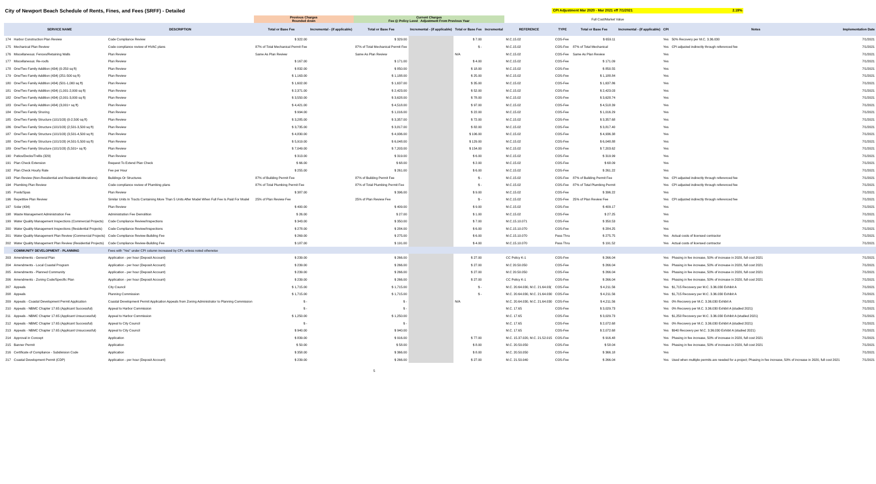City of Newport Beach Schedule of Rents, Fines, and Fees (SRFF) - Detailed
CPI Adjustment Mar 2020 - Mar 2021 eff 7/1/2021 2.19%
| | | | Previous Charges Rounded down | | Current Charges Fee @ Policy Level Adjustment From Previous Year | | | | | Full Cost/Market Value | | | | | |
| | SERVICE NAME | DESCRIPTION | Total or Base Fee | Incremental - (if applicable) | Total or Base Fee | Incremental - (if applicable) | Total or Base Fee | Incremental | REFERENCE | TYPE | Total or Base Fee | Incremental - (if applicable) | CPI | Notes | Implementation Date |
| 174 | Harbor Construction Plan Review | Code Compliance Review | $ 322.00 | | $ 329.00 | | $ 7.00 | | M.C.15.02 | COS-Fee | $ 659.11 | | Yes | 50% Recovery per M.C. 3.36.030 | 7/1/2021 |
| 175 | Mechanical Plan Review | Code compliance review of HVAC plans | 87% of Total Mechanical Permit Fee | | 87% of Total Mechanical Permit Fee | | $ - | | M.C.15.02 | COS-Fee | 87% of Total Mechanical | | Yes | CPI adjusted indirectly through referenced fee | 7/1/2021 |
| 176 | Miscellaneous: Fences/Retaining Walls | Plan Review | Same As Plan Review | | Same As Plan Review | | N/A | | M.C.15.02 | COS-Fee | Same As Plan Review | | Yes | | 7/1/2021 |
| 177 | Miscellaneous: Re-roofs | Plan Review | $ 167.00 | | $ 171.00 | | $ 4.00 | | M.C.15.02 | COS-Fee | $ 171.09 | | Yes | | 7/1/2021 |
| 178 | One/Two Family Addition (434) (0-250 sq ft) | Plan Review | $ 832.00 | | $ 850.00 | | $ 18.00 | | M.C.15.02 | COS-Fee | $ 850.55 | | Yes | | 7/1/2021 |
| 179 | One/Two Family Addition (434) (251-500 sq ft) | Plan Review | $ 1,163.00 | | $ 1,188.00 | | $ 25.00 | | M.C.15.02 | COS-Fee | $ 1,188.84 | | Yes | | 7/1/2021 |
| 180 | One/Two Family Addition (434) (501-1,000 sq ft) | Plan Review | $ 1,602.00 | | $ 1,637.00 | | $ 35.00 | | M.C.15.02 | COS-Fee | $ 1,637.86 | | Yes | | 7/1/2021 |
| 181 | One/Two Family Addition (434) (1,001-2,000 sq ft) | Plan Review | $ 2,371.00 | | $ 2,423.00 | | $ 52.00 | | M.C.15.02 | COS-Fee | $ 2,423.03 | | Yes | | 7/1/2021 |
| 182 | One/Two Family Addition (434) (2,001-3,000 sq ft) | Plan Review | $ 3,550.00 | | $ 3,628.00 | | $ 78.00 | | M.C.15.02 | COS-Fee | $ 3,628.74 | | Yes | | 7/1/2021 |
| 183 | One/Two Family Addition (434) (3,001+ sq ft) | Plan Review | $ 4,421.00 | | $ 4,518.00 | | $ 97.00 | | M.C.15.02 | COS-Fee | $ 4,518.39 | | Yes | | 7/1/2021 |
| 184 | One/Two Family Shoring | Plan Review | $ 994.00 | | $ 1,016.00 | | $ 22.00 | | M.C.15.02 | COS-Fee | $ 1,016.29 | | Yes | | 7/1/2021 |
| 185 | One/Two Family Structure (101/103) (0-2,500 sq ft) | Plan Review | $ 3,285.00 | | $ 3,357.00 | | $ 72.00 | | M.C.15.02 | COS-Fee | $ 3,357.68 | | Yes | | 7/1/2021 |
| 186 | One/Two Family Structure (101/103) (2,501-3,500 sq ft) | Plan Review | $ 3,735.00 | | $ 3,817.00 | | $ 82.00 | | M.C.15.02 | COS-Fee | $ 3,817.40 | | Yes | | 7/1/2021 |
| 187 | One/Two Family Structure (101/103) (3,501-4,500 sq ft) | Plan Review | $ 4,830.00 | | $ 4,936.00 | | $ 106.00 | | M.C.15.02 | COS-Fee | $ 4,936.38 | | Yes | | 7/1/2021 |
| 188 | One/Two Family Structure (101/103) (4,501-5,500 sq ft) | Plan Review | $ 5,919.00 | | $ 6,048.00 | | $ 129.00 | | M.C.15.02 | COS-Fee | $ 6,048.88 | | Yes | | 7/1/2021 |
| 189 | One/Two Family Structure (101/103) (5,501+ sq ft) | Plan Review | $ 7,049.00 | | $ 7,203.00 | | $ 154.00 | | M.C.15.02 | COS-Fee | $ 7,203.62 | | Yes | | 7/1/2021 |
| 190 | Patios/Decks/Trellis (329) | Plan Review | $ 313.00 | | $ 319.00 | | $ 6.00 | | M.C.15.02 | COS-Fee | $ 319.99 | | Yes | | 7/1/2021 |
| 191 | Plan Check Extension | Request To Extend Plan Check | $ 66.00 | | $ 68.00 | | $ 2.00 | | M.C.15.02 | COS-Fee | $ 68.09 | | Yes | | 7/1/2021 |
| 192 | Plan Check Hourly Rate | Fee per Hour | $ 255.00 | | $ 261.00 | | $ 6.00 | | M.C.15.02 | COS-Fee | $ 261.22 | | Yes | | 7/1/2021 |
| 193 | Plan Review (Non-Residential and Residential Alterations) | Buildings Or Structures | 87% of Building Permit Fee | | 87% of Building Permit Fee | | $ - | | M.C.15.02 | COS-Fee | 87% of Building Permit Fee | | Yes | CPI adjusted indirectly through referenced fee | 7/1/2021 |
| 194 | Plumbing Plan Review | Code compliance review of Plumbing plans | 87% of Total Plumbing Permit Fee | | 87% of Total Plumbing Permit Fee | | $ - | | M.C.15.02 | COS-Fee | 87% of Total Plumbing Permit | | Yes | CPI adjusted indirectly through referenced fee | 7/1/2021 |
| 195 | Pools/Spas | Plan Review | $ 387.00 | | $ 396.00 | | $ 9.00 | | M.C.15.02 | COS-Fee | $ 396.22 | | Yes | | 7/1/2021 |
| 196 | Repetitive Plan Review | Similar Units In Tracts Containing More Than 5 Units After Model When Full Fee Is Paid For Model | 25% of Plan Review Fee | | 25% of Plan Review Fee | | $ - | | M.C.15.02 | COS-Fee | 25% of Plan Review Fee | | Yes | CPI adjusted indirectly through referenced fee | 7/1/2021 |
| 197 | Solar (434) | Plan Review | $ 400.00 | | $ 409.00 | | $ 9.00 | | M.C.15.02 | COS-Fee | $ 409.17 | | Yes | | 7/1/2021 |
| 198 | Waste Management Administration Fee | Administration Fee Demolition | $ 26.00 | | $ 27.00 | | $ 1.00 | | M.C.15.02 | COS-Fee | $ 27.25 | | Yes | | 7/1/2021 |
| 199 | Water Quality Management Inspections (Commercial Projects) | Code Compliance Review/Inspections | $ 343.00 | | $ 350.00 | | $ 7.00 | | M.C.15.10.071 | COS-Fee | $ 350.53 | | Yes | | 7/1/2021 |
| 200 | Water Quality Management Inspections (Residential Projects) | Code Compliance Review/Inspections | $ 278.00 | | $ 284.00 | | $ 6.00 | | M.C.15.10.070 | COS-Fee | $ 284.25 | | Yes | | 7/1/2021 |
| 201 | Water Quality Management Plan Review (Commercial Projects) | Code Compliance Review-Building Fee | $ 269.00 | | $ 275.00 | | $ 6.00 | | M.C.15.10.070 | Pass Thru | $ 275.75 | | Yes | Actual costs of licensed contractor | 7/1/2021 |
| 202 | Water Quality Management Plan Review (Residential Projects) | Code Compliance Review-Building Fee | $ 187.00 | | $ 191.00 | | $ 4.00 | | M.C.15.10.070 | Pass Thru | $ 191.52 | | Yes | Actual costs of licensed contractor | 7/1/2021 |
| | COMMUNITY DEVELOPMENT - PLANNING | Fees with "Yes" under CPI column increased by CPI, unless noted otherwise | | | | | | | | | | | | | |
| 203 | Amendments - General Plan | Application - per hour (Deposit Account) | $ 239.00 | | $ 266.00 | | $ 27.00 | | CC Policy K-1 | COS-Fee | $ 266.04 | | Yes | Phasing in fee increase, 50% of increase in 2020, full cost 2021 | 7/1/2021 |
| 204 | Amendments - Local Coastal Program | Application - per hour (Deposit Account) | $ 239.00 | | $ 266.00 | | $ 27.00 | | M.C 20.50.050 | COS-Fee | $ 266.04 | | Yes | Phasing in fee increase, 50% of increase in 2020, full cost 2021 | 7/1/2021 |
| 205 | Amendments - Planned Community | Application - per hour (Deposit Account) | $ 239.00 | | $ 266.00 | | $ 27.00 | | M.C 20.50.050 | COS-Fee | $ 266.04 | | Yes | Phasing in fee increase, 50% of increase in 2020, full cost 2021 | 7/1/2021 |
| 206 | Amendments - Zoning Code/Specific Plan | Application - per hour (Deposit Account) | $ 239.00 | | $ 266.00 | | $ 27.00 | | CC Policy K-1 | COS-Fee | $ 266.04 | | Yes | Phasing in fee increase, 50% of increase in 2020, full cost 2021 | 7/1/2021 |
| 207 | Appeals | City Council | $ 1,715.00 | | $ 1,715.00 | | $ - | | M.C. 20.64.030, M.C. 21.64.03( | COS-Fee | $ 4,211.56 | | Yes | $1,715 Recovery per M.C. 3.36.030 Exhibit A | 7/1/2021 |
| 208 | Appeals | Planning Commission | $ 1,715.00 | | $ 1,715.00 | | $ - | | M.C. 20.64.030, M.C. 21.64.030 | COS-Fee | $ 4,211.56 | | Yes | $1,715 Recovery per M.C. 3.36.030 Exhibit A | 7/1/2021 |
| 209 | Appeals - Coastal Development Permit Application | Coastal Development Permit Application Appeals from Zoning Administrator to Planning Commission | $ - | | $ - | | N/A | | M.C. 20.64.030, M.C. 21.64.030 | COS-Fee | $ 4,211.56 | | Yes | 0% Recovery per M.C. 3.36.030 Exhibit A | 7/1/2021 |
| 210 | Appeals - NBMC Chapter 17.65 (Applicant Successful) | Appeal to Harbor Commission | $ - | | $ - | | | | M.C. 17.65 | COS-Fee | $ 3,029.73 | | Yes | 0% Recovery per M.C. 3.36.030 Exhibit A (studied 2021) | 7/1/2021 |
| 211 | Appeals - NBMC Chapter 17.65 (Applicant Unsuccessful) | Appeal to Harbor Commission | $ 1,250.00 | | $ 1,250.00 | | | | M.C. 17.65 | COS-Fee | $ 3,029.73 | | Yes | $1,250 Recovery per M.C. 3.36.030 Exhibit A (studied 2021) | 7/1/2021 |
| 212 | Appeals - NBMC Chapter 17.65 (Applicant Successful) | Appeal to City Council | $ - | | $ - | | | | M.C. 17.65 | COS-Fee | $ 2,072.68 | | Yes | 0% Recovery per M.C. 3.36.030 Exhibit A (studied 2021) | 7/1/2021 |
| 213 | Appeals - NBMC Chapter 17.65 (Applicant Unsuccessful) | Appeal to City Council | $ 940.00 | | $ 940.00 | | | | M.C. 17.65 | COS-Fee | $ 2,072.68 | | Yes | $940 Recovery per M.C. 3.36.030 Exhibit A (studied 2021) | 7/1/2021 |
| 214 | Approval in Concept | Application | $ 839.00 | | $ 916.00 | | $ 77.00 | | M.C. 15.37.020, M.C. 21.52.015 | COS-Fee | $ 916.48 | | Yes | Phasing in fee increase, 50% of increase in 2020, full cost 2021 | 7/1/2021 |
| 215 | Banner Permit | Application | $ 50.00 | | $ 58.00 | | $ 8.00 | | M.C. 20.50.050 | COS-Fee | $ 58.04 | | Yes | Phasing in fee increase, 50% of increase in 2020, full cost 2021 | 7/1/2021 |
| 216 | Certificate of Compliance - Subdivision Code | Application | $ 358.00 | | $ 366.00 | | $ 8.00 | | M.C. 20.50.050 | COS-Fee | $ 366.18 | | Yes | | 7/1/2021 |
| 217 | Coastal Development Permit (CDP) | Application - per hour (Deposit Account) | $ 239.00 | | $ 266.00 | | $ 27.00 | | M.C. 21.50.040 | COS-Fee | $ 266.04 | | Yes | Used when multiple permits are needed for a project; Phasing in fee increase, 50% of increase in 2020, full cost 2021 | 7/1/2021 |
5